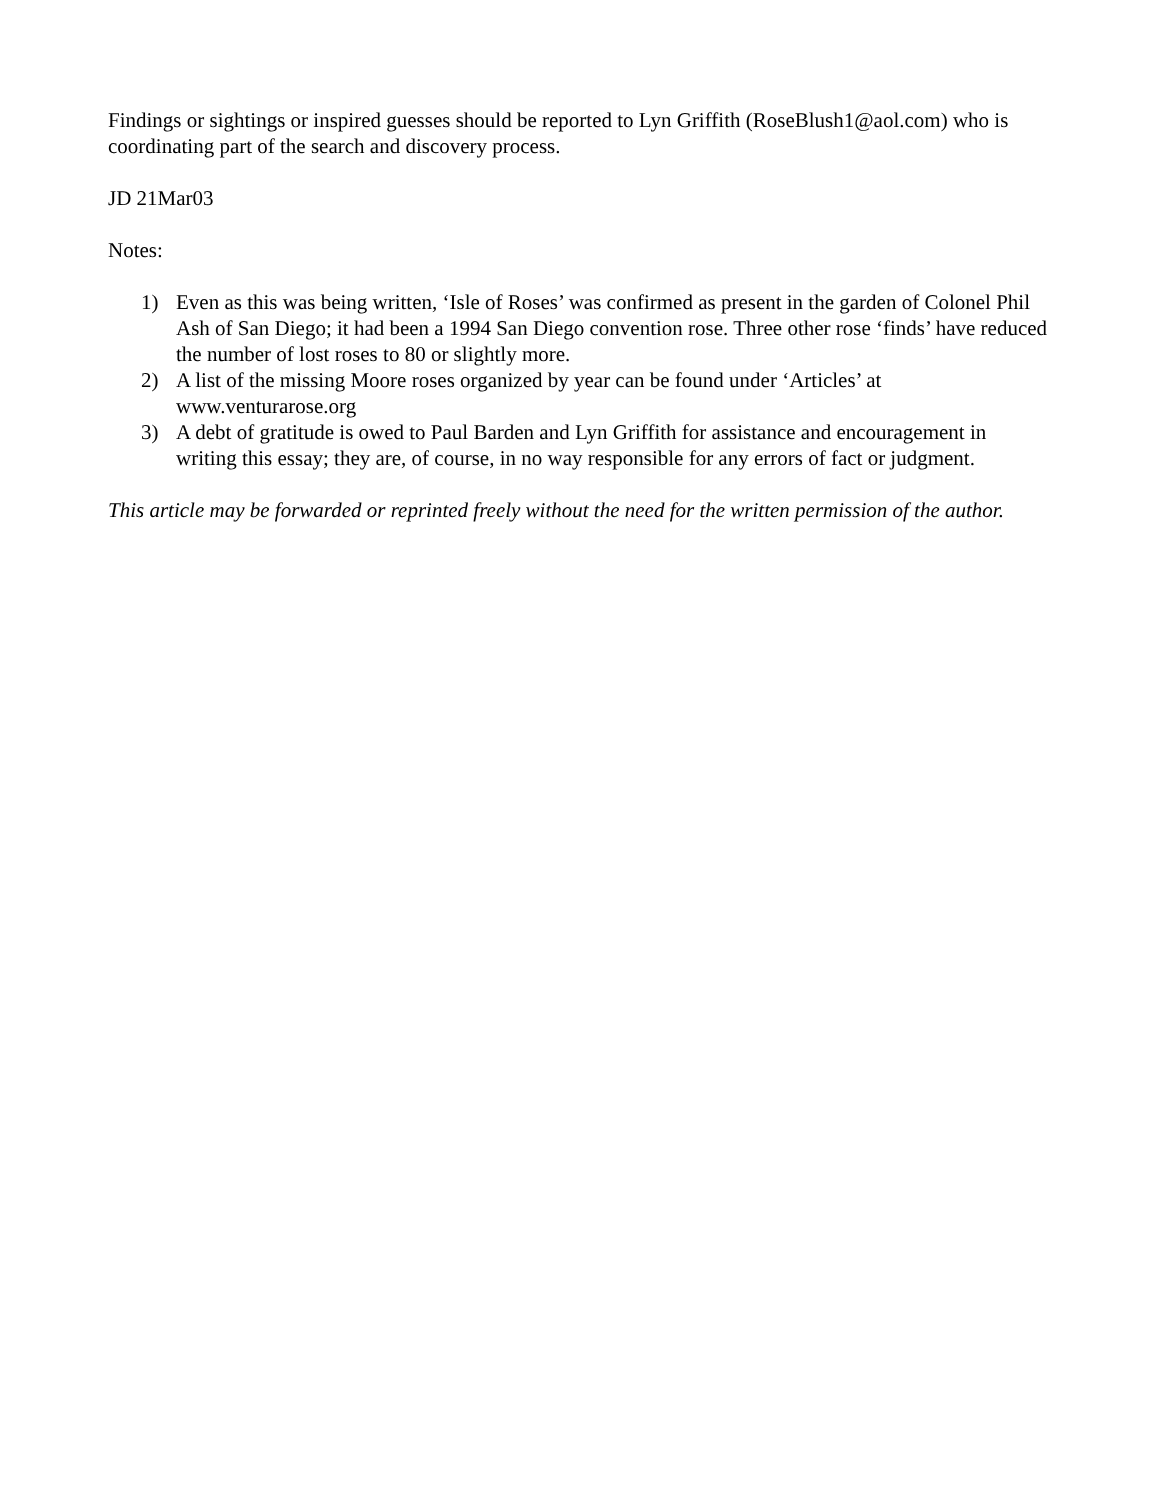Findings or sightings or inspired guesses should be reported to Lyn Griffith (RoseBlush1@aol.com) who is coordinating part of the search and discovery process.
JD 21Mar03
Notes:
1) Even as this was being written, ‘Isle of Roses’ was confirmed as present in the garden of Colonel Phil Ash of San Diego; it had been a 1994 San Diego convention rose. Three other rose ‘finds’ have reduced the number of lost roses to 80 or slightly more.
2) A list of the missing Moore roses organized by year can be found under ‘Articles’ at www.venturarose.org
3) A debt of gratitude is owed to Paul Barden and Lyn Griffith for assistance and encouragement in writing this essay; they are, of course, in no way responsible for any errors of fact or judgment.
This article may be forwarded or reprinted freely without the need for the written permission of the author.